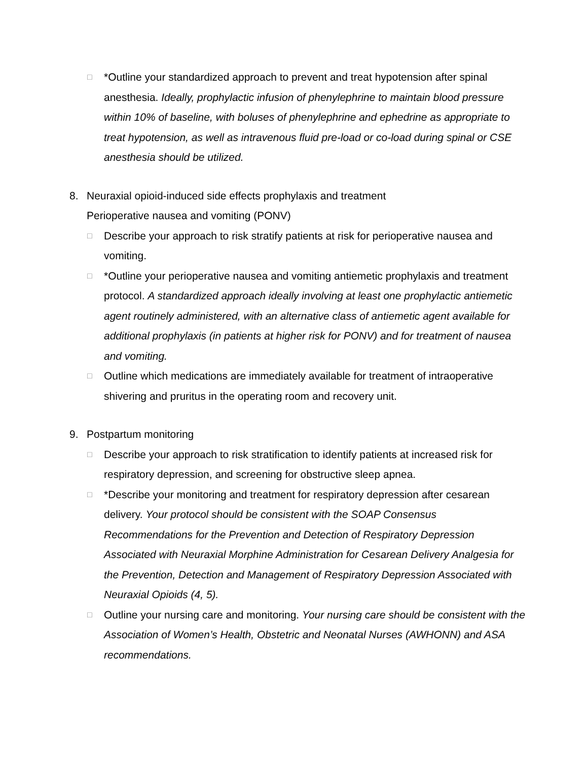□
*Outline your standardized approach to prevent and treat hypotension after spinal anesthesia. Ideally, prophylactic infusion of phenylephrine to maintain blood pressure within 10% of baseline, with boluses of phenylephrine and ephedrine as appropriate to treat hypotension, as well as intravenous fluid pre-load or co-load during spinal or CSE anesthesia should be utilized.
8. Neuraxial opioid-induced side effects prophylaxis and treatment
Perioperative nausea and vomiting (PONV)
□
Describe your approach to risk stratify patients at risk for perioperative nausea and vomiting.
□
*Outline your perioperative nausea and vomiting antiemetic prophylaxis and treatment protocol. A standardized approach ideally involving at least one prophylactic antiemetic agent routinely administered, with an alternative class of antiemetic agent available for additional prophylaxis (in patients at higher risk for PONV) and for treatment of nausea and vomiting.
□
Outline which medications are immediately available for treatment of intraoperative shivering and pruritus in the operating room and recovery unit.
9. Postpartum monitoring
□
Describe your approach to risk stratification to identify patients at increased risk for respiratory depression, and screening for obstructive sleep apnea.
□
*Describe your monitoring and treatment for respiratory depression after cesarean delivery. Your protocol should be consistent with the SOAP Consensus Recommendations for the Prevention and Detection of Respiratory Depression Associated with Neuraxial Morphine Administration for Cesarean Delivery Analgesia for the Prevention, Detection and Management of Respiratory Depression Associated with Neuraxial Opioids (4, 5).
□
Outline your nursing care and monitoring. Your nursing care should be consistent with the Association of Women’s Health, Obstetric and Neonatal Nurses (AWHONN) and ASA recommendations.